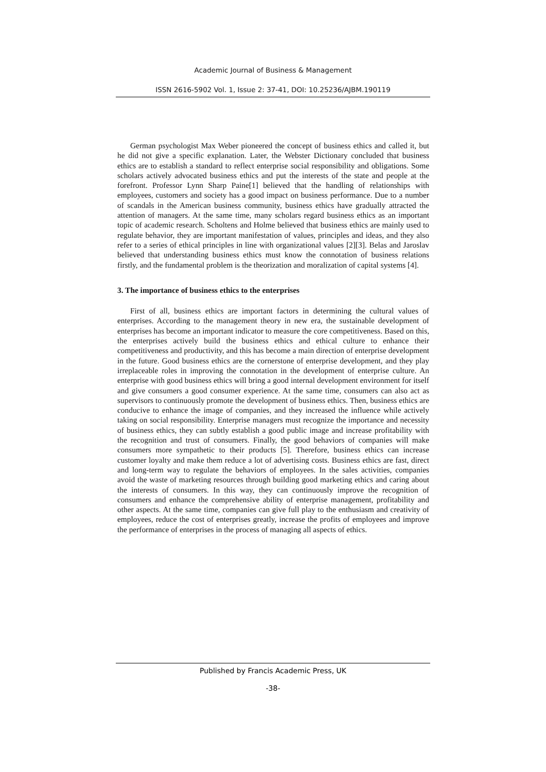Academic Journal of Business & Management
ISSN 2616-5902 Vol. 1, Issue 2: 37-41, DOI: 10.25236/AJBM.190119
German psychologist Max Weber pioneered the concept of business ethics and called it, but he did not give a specific explanation. Later, the Webster Dictionary concluded that business ethics are to establish a standard to reflect enterprise social responsibility and obligations. Some scholars actively advocated business ethics and put the interests of the state and people at the forefront. Professor Lynn Sharp Paine[1] believed that the handling of relationships with employees, customers and society has a good impact on business performance. Due to a number of scandals in the American business community, business ethics have gradually attracted the attention of managers. At the same time, many scholars regard business ethics as an important topic of academic research. Scholtens and Holme believed that business ethics are mainly used to regulate behavior, they are important manifestation of values, principles and ideas, and they also refer to a series of ethical principles in line with organizational values [2][3]. Belas and Jaroslav believed that understanding business ethics must know the connotation of business relations firstly, and the fundamental problem is the theorization and moralization of capital systems [4].
3. The importance of business ethics to the enterprises
First of all, business ethics are important factors in determining the cultural values of enterprises. According to the management theory in new era, the sustainable development of enterprises has become an important indicator to measure the core competitiveness. Based on this, the enterprises actively build the business ethics and ethical culture to enhance their competitiveness and productivity, and this has become a main direction of enterprise development in the future. Good business ethics are the cornerstone of enterprise development, and they play irreplaceable roles in improving the connotation in the development of enterprise culture. An enterprise with good business ethics will bring a good internal development environment for itself and give consumers a good consumer experience. At the same time, consumers can also act as supervisors to continuously promote the development of business ethics. Then, business ethics are conducive to enhance the image of companies, and they increased the influence while actively taking on social responsibility. Enterprise managers must recognize the importance and necessity of business ethics, they can subtly establish a good public image and increase profitability with the recognition and trust of consumers. Finally, the good behaviors of companies will make consumers more sympathetic to their products [5]. Therefore, business ethics can increase customer loyalty and make them reduce a lot of advertising costs. Business ethics are fast, direct and long-term way to regulate the behaviors of employees. In the sales activities, companies avoid the waste of marketing resources through building good marketing ethics and caring about the interests of consumers. In this way, they can continuously improve the recognition of consumers and enhance the comprehensive ability of enterprise management, profitability and other aspects. At the same time, companies can give full play to the enthusiasm and creativity of employees, reduce the cost of enterprises greatly, increase the profits of employees and improve the performance of enterprises in the process of managing all aspects of ethics.
Published by Francis Academic Press, UK
-38-